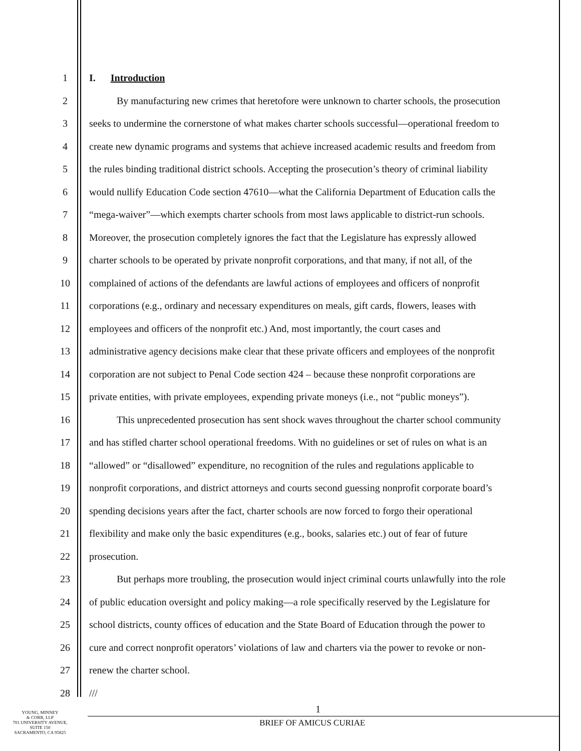1 I. Introduction
2 By manufacturing new crimes that heretofore were unknown to charter schools, the prosecution
3 seeks to undermine the cornerstone of what makes charter schools successful—operational freedom to
4 create new dynamic programs and systems that achieve increased academic results and freedom from
5 the rules binding traditional district schools. Accepting the prosecution’s theory of criminal liability
6 would nullify Education Code section 47610—what the California Department of Education calls the
7 “mega-waiver”—which exempts charter schools from most laws applicable to district-run schools.
8 Moreover, the prosecution completely ignores the fact that the Legislature has expressly allowed
9 charter schools to be operated by private nonprofit corporations, and that many, if not all, of the
10 complained of actions of the defendants are lawful actions of employees and officers of nonprofit
11 corporations (e.g., ordinary and necessary expenditures on meals, gift cards, flowers, leases with
12 employees and officers of the nonprofit etc.) And, most importantly, the court cases and
13 administrative agency decisions make clear that these private officers and employees of the nonprofit
14 corporation are not subject to Penal Code section 424 – because these nonprofit corporations are
15 private entities, with private employees, expending private moneys (i.e., not “public moneys”).
16 This unprecedented prosecution has sent shock waves throughout the charter school community
17 and has stifled charter school operational freedoms. With no guidelines or set of rules on what is an
18 “allowed” or “disallowed” expenditure, no recognition of the rules and regulations applicable to
19 nonprofit corporations, and district attorneys and courts second guessing nonprofit corporate board’s
20 spending decisions years after the fact, charter schools are now forced to forgo their operational
21 flexibility and make only the basic expenditures (e.g., books, salaries etc.) out of fear of future
22 prosecution.
23 But perhaps more troubling, the prosecution would inject criminal courts unlawfully into the role
24 of public education oversight and policy making—a role specifically reserved by the Legislature for
25 school districts, county offices of education and the State Board of Education through the power to
26 cure and correct nonprofit operators’ violations of law and charters via the power to revoke or non-
27 renew the charter school.
28 ///
YOUNG, MINNEY
& CORR, LLP
701 UNIVERSITY AVENUE,
SUITE 150
SACRAMENTO, CA 95825
1
BRIEF OF AMICUS CURIAE